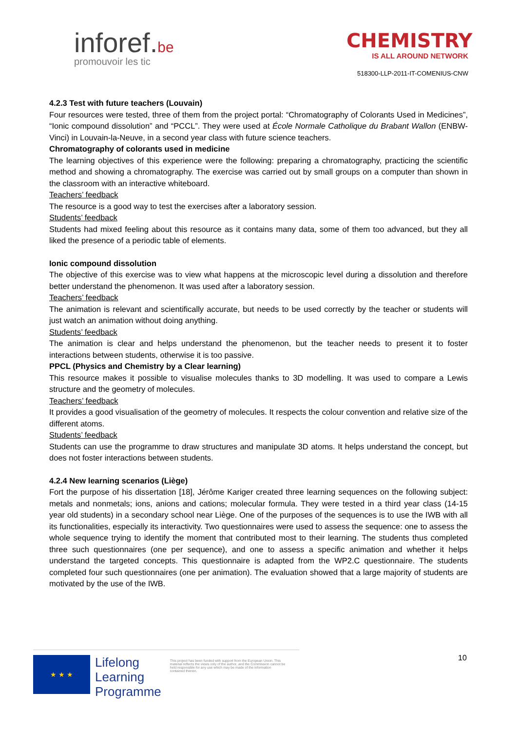inforef.be
promouvoir les tic
CHEMISTRY
IS ALL AROUND NETWORK
518300-LLP-2011-IT-COMENIUS-CNW
4.2.3 Test with future teachers (Louvain)
Four resources were tested, three of them from the project portal: “Chromatography of Colorants Used in Medicines”, “Ionic compound dissolution” and “PCCL”. They were used at École Normale Catholique du Brabant Wallon (ENBW-Vinci) in Louvain-la-Neuve, in a second year class with future science teachers.
Chromatography of colorants used in medicine
The learning objectives of this experience were the following: preparing a chromatography, practicing the scientific method and showing a chromatography. The exercise was carried out by small groups on a computer than shown in the classroom with an interactive whiteboard.
Teachers’ feedback
The resource is a good way to test the exercises after a laboratory session.
Students’ feedback
Students had mixed feeling about this resource as it contains many data, some of them too advanced, but they all liked the presence of a periodic table of elements.
Ionic compound dissolution
The objective of this exercise was to view what happens at the microscopic level during a dissolution and therefore better understand the phenomenon. It was used after a laboratory session.
Teachers’ feedback
The animation is relevant and scientifically accurate, but needs to be used correctly by the teacher or students will just watch an animation without doing anything.
Students’ feedback
The animation is clear and helps understand the phenomenon, but the teacher needs to present it to foster interactions between students, otherwise it is too passive.
PPCL (Physics and Chemistry by a Clear learning)
This resource makes it possible to visualise molecules thanks to 3D modelling. It was used to compare a Lewis structure and the geometry of molecules.
Teachers’ feedback
It provides a good visualisation of the geometry of molecules. It respects the colour convention and relative size of the different atoms.
Students’ feedback
Students can use the programme to draw structures and manipulate 3D atoms. It helps understand the concept, but does not foster interactions between students.
4.2.4 New learning scenarios (Liège)
Fort the purpose of his dissertation [18], Jérôme Kariger created three learning sequences on the following subject: metals and nonmetals; ions, anions and cations; molecular formula. They were tested in a third year class (14-15 year old students) in a secondary school near Liège. One of the purposes of the sequences is to use the IWB with all its functionalities, especially its interactivity. Two questionnaires were used to assess the sequence: one to assess the whole sequence trying to identify the moment that contributed most to their learning. The students thus completed three such questionnaires (one per sequence), and one to assess a specific animation and whether it helps understand the targeted concepts. This questionnaire is adapted from the WP2.C questionnaire. The students completed four such questionnaires (one per animation). The evaluation showed that a large majority of students are motivated by the use of the IWB.
★ ★ ★
Lifelong
Learning
Programme
This project has been funded with support from the European Union. This material reflects the views only of the author, and the Commission cannot be held responsible for any use which may be made of the information contained therein.
10